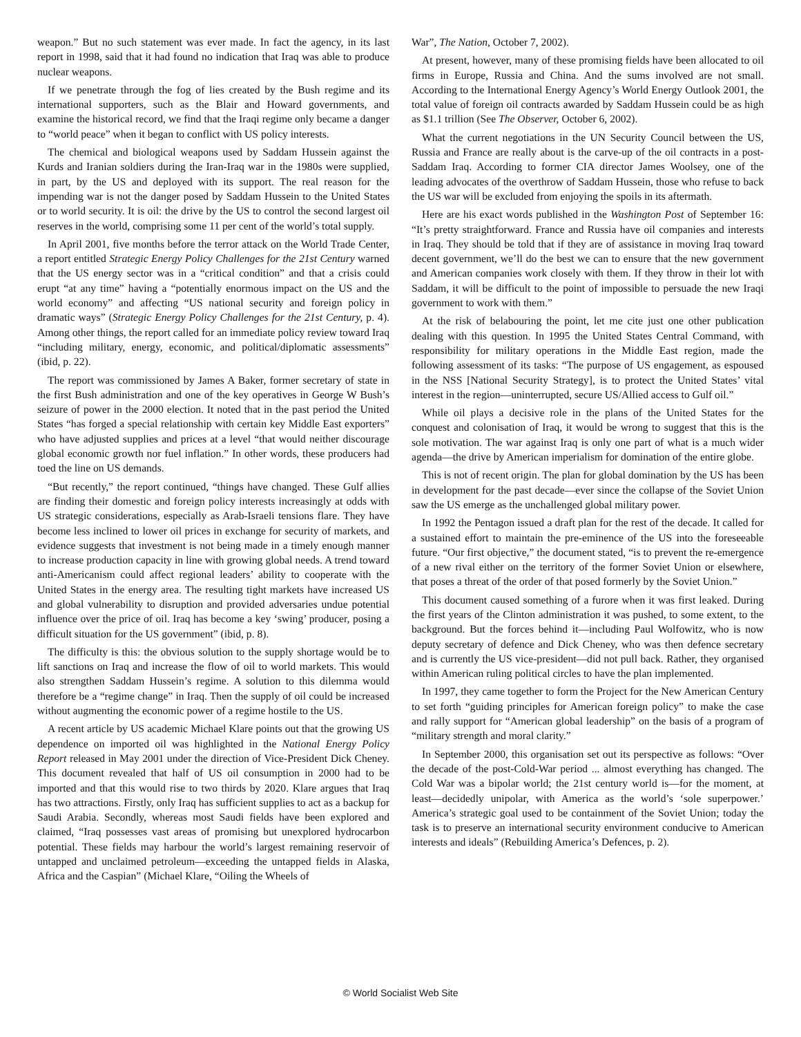weapon.” But no such statement was ever made. In fact the agency, in its last report in 1998, said that it had found no indication that Iraq was able to produce nuclear weapons.
If we penetrate through the fog of lies created by the Bush regime and its international supporters, such as the Blair and Howard governments, and examine the historical record, we find that the Iraqi regime only became a danger to “world peace” when it began to conflict with US policy interests.
The chemical and biological weapons used by Saddam Hussein against the Kurds and Iranian soldiers during the Iran-Iraq war in the 1980s were supplied, in part, by the US and deployed with its support. The real reason for the impending war is not the danger posed by Saddam Hussein to the United States or to world security. It is oil: the drive by the US to control the second largest oil reserves in the world, comprising some 11 per cent of the world’s total supply.
In April 2001, five months before the terror attack on the World Trade Center, a report entitled Strategic Energy Policy Challenges for the 21st Century warned that the US energy sector was in a “critical condition” and that a crisis could erupt “at any time” having a “potentially enormous impact on the US and the world economy” and affecting “US national security and foreign policy in dramatic ways” (Strategic Energy Policy Challenges for the 21st Century, p. 4). Among other things, the report called for an immediate policy review toward Iraq “including military, energy, economic, and political/diplomatic assessments” (ibid, p. 22).
The report was commissioned by James A Baker, former secretary of state in the first Bush administration and one of the key operatives in George W Bush’s seizure of power in the 2000 election. It noted that in the past period the United States “has forged a special relationship with certain key Middle East exporters” who have adjusted supplies and prices at a level “that would neither discourage global economic growth nor fuel inflation.” In other words, these producers had toed the line on US demands.
“But recently,” the report continued, “things have changed. These Gulf allies are finding their domestic and foreign policy interests increasingly at odds with US strategic considerations, especially as Arab-Israeli tensions flare. They have become less inclined to lower oil prices in exchange for security of markets, and evidence suggests that investment is not being made in a timely enough manner to increase production capacity in line with growing global needs. A trend toward anti-Americanism could affect regional leaders’ ability to cooperate with the United States in the energy area. The resulting tight markets have increased US and global vulnerability to disruption and provided adversaries undue potential influence over the price of oil. Iraq has become a key ‘swing’ producer, posing a difficult situation for the US government” (ibid, p. 8).
The difficulty is this: the obvious solution to the supply shortage would be to lift sanctions on Iraq and increase the flow of oil to world markets. This would also strengthen Saddam Hussein’s regime. A solution to this dilemma would therefore be a “regime change” in Iraq. Then the supply of oil could be increased without augmenting the economic power of a regime hostile to the US.
A recent article by US academic Michael Klare points out that the growing US dependence on imported oil was highlighted in the National Energy Policy Report released in May 2001 under the direction of Vice-President Dick Cheney. This document revealed that half of US oil consumption in 2000 had to be imported and that this would rise to two thirds by 2020. Klare argues that Iraq has two attractions. Firstly, only Iraq has sufficient supplies to act as a backup for Saudi Arabia. Secondly, whereas most Saudi fields have been explored and claimed, “Iraq possesses vast areas of promising but unexplored hydrocarbon potential. These fields may harbour the world’s largest remaining reservoir of untapped and unclaimed petroleum—exceeding the untapped fields in Alaska, Africa and the Caspian” (Michael Klare, “Oiling the Wheels of
War”, The Nation, October 7, 2002).
At present, however, many of these promising fields have been allocated to oil firms in Europe, Russia and China. And the sums involved are not small. According to the International Energy Agency’s World Energy Outlook 2001, the total value of foreign oil contracts awarded by Saddam Hussein could be as high as $1.1 trillion (See The Observer, October 6, 2002).
What the current negotiations in the UN Security Council between the US, Russia and France are really about is the carve-up of the oil contracts in a post-Saddam Iraq. According to former CIA director James Woolsey, one of the leading advocates of the overthrow of Saddam Hussein, those who refuse to back the US war will be excluded from enjoying the spoils in its aftermath.
Here are his exact words published in the Washington Post of September 16: “It’s pretty straightforward. France and Russia have oil companies and interests in Iraq. They should be told that if they are of assistance in moving Iraq toward decent government, we’ll do the best we can to ensure that the new government and American companies work closely with them. If they throw in their lot with Saddam, it will be difficult to the point of impossible to persuade the new Iraqi government to work with them.”
At the risk of belabouring the point, let me cite just one other publication dealing with this question. In 1995 the United States Central Command, with responsibility for military operations in the Middle East region, made the following assessment of its tasks: “The purpose of US engagement, as espoused in the NSS [National Security Strategy], is to protect the United States’ vital interest in the region—uninterrupted, secure US/Allied access to Gulf oil.”
While oil plays a decisive role in the plans of the United States for the conquest and colonisation of Iraq, it would be wrong to suggest that this is the sole motivation. The war against Iraq is only one part of what is a much wider agenda—the drive by American imperialism for domination of the entire globe.
This is not of recent origin. The plan for global domination by the US has been in development for the past decade—ever since the collapse of the Soviet Union saw the US emerge as the unchallenged global military power.
In 1992 the Pentagon issued a draft plan for the rest of the decade. It called for a sustained effort to maintain the pre-eminence of the US into the foreseeable future. “Our first objective,” the document stated, “is to prevent the re-emergence of a new rival either on the territory of the former Soviet Union or elsewhere, that poses a threat of the order of that posed formerly by the Soviet Union.”
This document caused something of a furore when it was first leaked. During the first years of the Clinton administration it was pushed, to some extent, to the background. But the forces behind it—including Paul Wolfowitz, who is now deputy secretary of defence and Dick Cheney, who was then defence secretary and is currently the US vice-president—did not pull back. Rather, they organised within American ruling political circles to have the plan implemented.
In 1997, they came together to form the Project for the New American Century to set forth “guiding principles for American foreign policy” to make the case and rally support for “American global leadership” on the basis of a program of “military strength and moral clarity.”
In September 2000, this organisation set out its perspective as follows: “Over the decade of the post-Cold-War period ... almost everything has changed. The Cold War was a bipolar world; the 21st century world is—for the moment, at least—decidedly unipolar, with America as the world’s ‘sole superpower.’ America’s strategic goal used to be containment of the Soviet Union; today the task is to preserve an international security environment conducive to American interests and ideals” (Rebuilding America’s Defences, p. 2).
© World Socialist Web Site